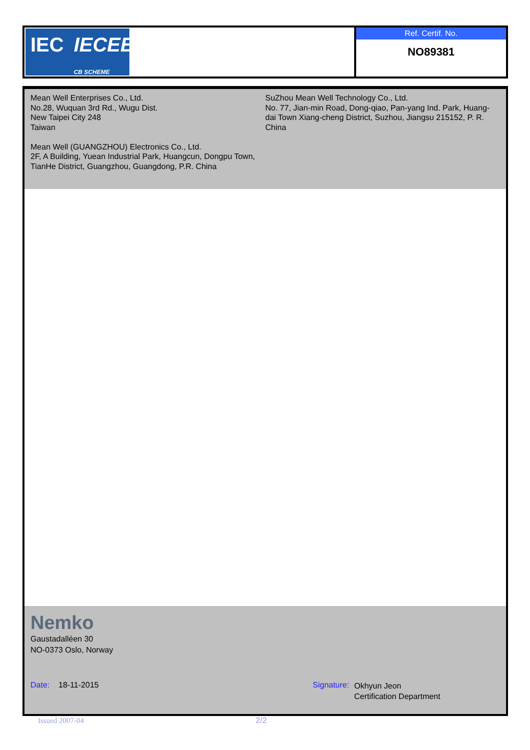IEC IECEE
CB SCHEME
Ref. Certif. No.
NO89381
Mean Well Enterprises Co., Ltd.
No.28, Wuquan 3rd Rd., Wugu Dist.
New Taipei City 248
Taiwan
Mean Well (GUANGZHOU) Electronics Co., Ltd.
2F, A Building, Yuean Industrial Park, Huangcun, Dongpu Town, TianHe District, Guangzhou, Guangdong, P.R. China
SuZhou Mean Well Technology Co., Ltd.
No. 77, Jian-min Road, Dong-qiao, Pan-yang Ind. Park, Huang-dai Town Xiang-cheng District, Suzhou, Jiangsu 215152, P. R.
China
Nemko
Gaustadalléen 30
NO-0373 Oslo, Norway
Date: 18-11-2015 Signature:
Okhyun Jeon
Certification Department
Issued 2007-04 2/2